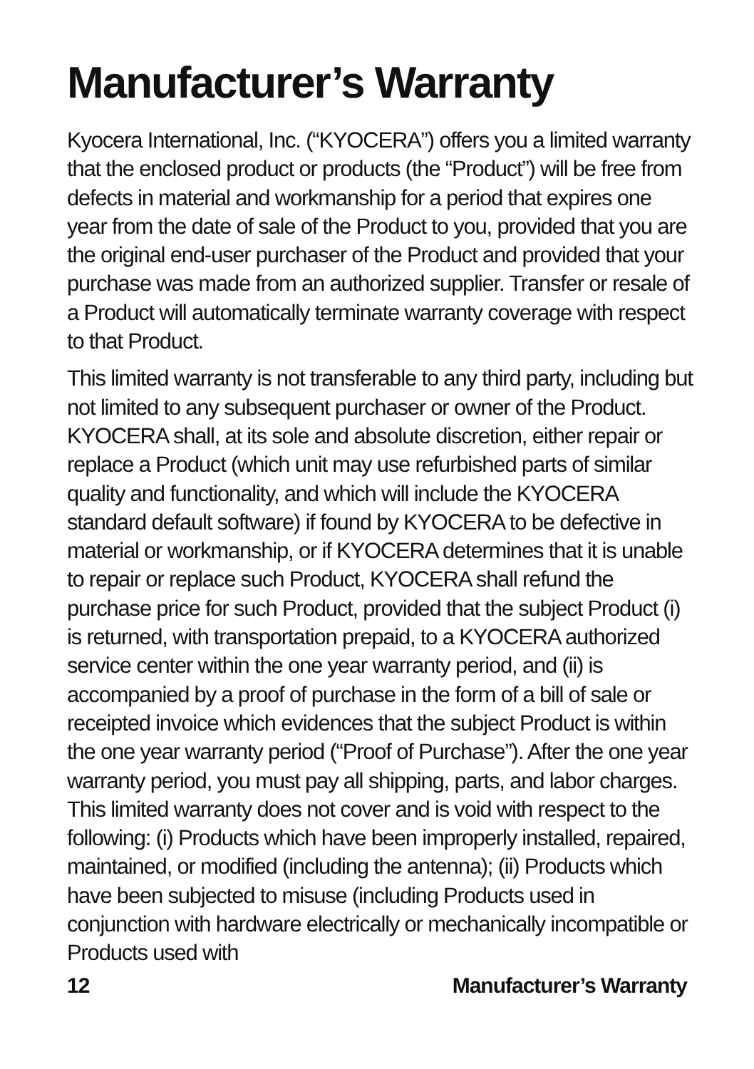Manufacturer’s Warranty
Kyocera International, Inc. (“KYOCERA”) offers you a limited warranty that the enclosed product or products (the “Product”) will be free from defects in material and workmanship for a period that expires one year from the date of sale of the Product to you, provided that you are the original end-user purchaser of the Product and provided that your purchase was made from an authorized supplier. Transfer or resale of a Product will automatically terminate warranty coverage with respect to that Product.
This limited warranty is not transferable to any third party, including but not limited to any subsequent purchaser or owner of the Product. KYOCERA shall, at its sole and absolute discretion, either repair or replace a Product (which unit may use refurbished parts of similar quality and functionality, and which will include the KYOCERA standard default software) if found by KYOCERA to be defective in material or workmanship, or if KYOCERA determines that it is unable to repair or replace such Product, KYOCERA shall refund the purchase price for such Product, provided that the subject Product (i) is returned, with transportation prepaid, to a KYOCERA authorized service center within the one year warranty period, and (ii) is accompanied by a proof of purchase in the form of a bill of sale or receipted invoice which evidences that the subject Product is within the one year warranty period (“Proof of Purchase”). After the one year warranty period, you must pay all shipping, parts, and labor charges. This limited warranty does not cover and is void with respect to the following: (i) Products which have been improperly installed, repaired, maintained, or modified (including the antenna); (ii) Products which have been subjected to misuse (including Products used in conjunction with hardware electrically or mechanically incompatible or Products used with
12 Manufacturer’s Warranty